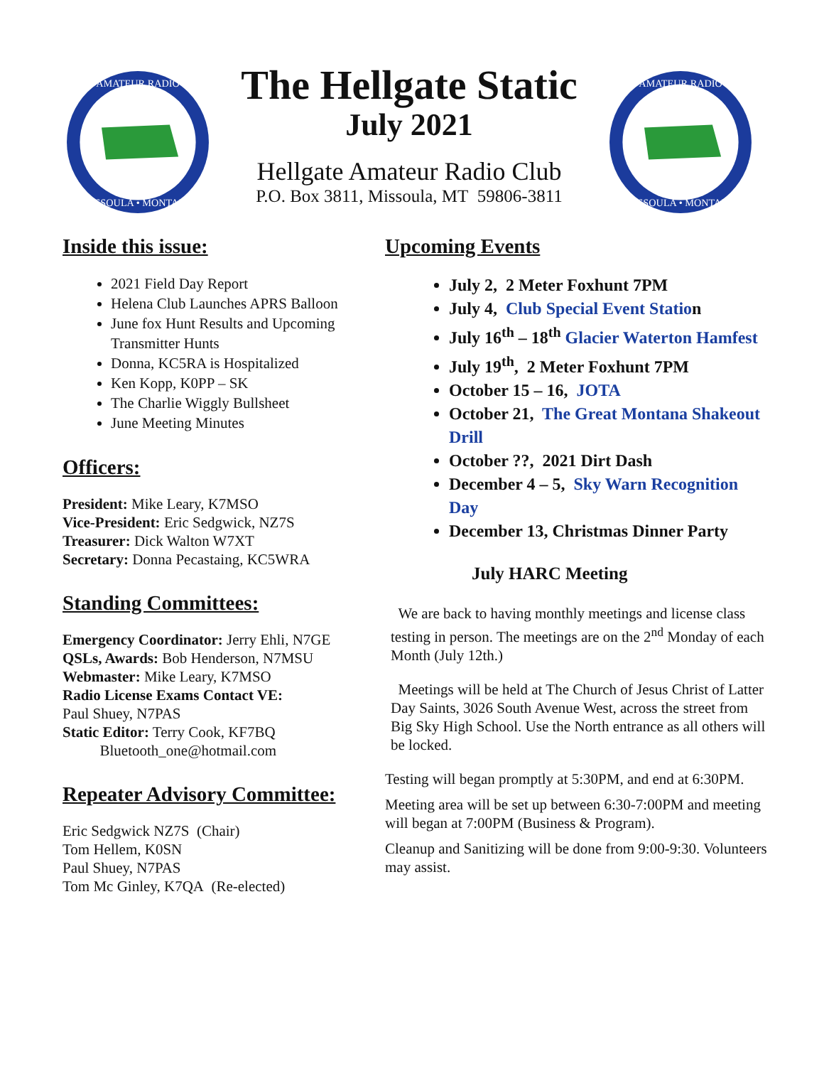AMATEUR RADIO
MISSOULA • MONTANA
The Hellgate Static
July 2021
Hellgate Amateur Radio Club
P.O. Box 3811, Missoula, MT 59806-3811
AMATEUR RADIO
MISSOULA • MONTANA
Inside this issue:
2021 Field Day Report
Helena Club Launches APRS Balloon
June fox Hunt Results and Upcoming Transmitter Hunts
Donna, KC5RA is Hospitalized
Ken Kopp, K0PP – SK
The Charlie Wiggly Bullsheet
June Meeting Minutes
Officers:
President: Mike Leary, K7MSO
Vice-President: Eric Sedgwick, NZ7S
Treasurer: Dick Walton W7XT
Secretary: Donna Pecastaing, KC5WRA
Standing Committees:
Emergency Coordinator: Jerry Ehli, N7GE
QSLs, Awards: Bob Henderson, N7MSU
Webmaster: Mike Leary, K7MSO
Radio License Exams Contact VE:
Paul Shuey, N7PAS
Static Editor: Terry Cook, KF7BQ
Bluetooth_one@hotmail.com
Repeater Advisory Committee:
Eric Sedgwick NZ7S (Chair)
Tom Hellem, K0SN
Paul Shuey, N7PAS
Tom Mc Ginley, K7QA (Re-elected)
Upcoming Events
July 2, 2 Meter Foxhunt 7PM
July 4, Club Special Event Station
July 16<sup>th</sup> – 18<sup>th</sup> Glacier Waterton Hamfest
July 19<sup>th</sup>, 2 Meter Foxhunt 7PM
October 15 – 16, JOTA
October 21, The Great Montana Shakeout Drill
October ??, 2021 Dirt Dash
December 4 – 5, Sky Warn Recognition Day
December 13, Christmas Dinner Party
July HARC Meeting
We are back to having monthly meetings and license class testing in person. The meetings are on the 2<sup>nd</sup> Monday of each Month (July 12th.)
Meetings will be held at The Church of Jesus Christ of Latter Day Saints, 3026 South Avenue West, across the street from Big Sky High School. Use the North entrance as all others will be locked.
Testing will began promptly at 5:30PM, and end at 6:30PM.
Meeting area will be set up between 6:30-7:00PM and meeting will began at 7:00PM (Business & Program).
Cleanup and Sanitizing will be done from 9:00-9:30. Volunteers may assist.